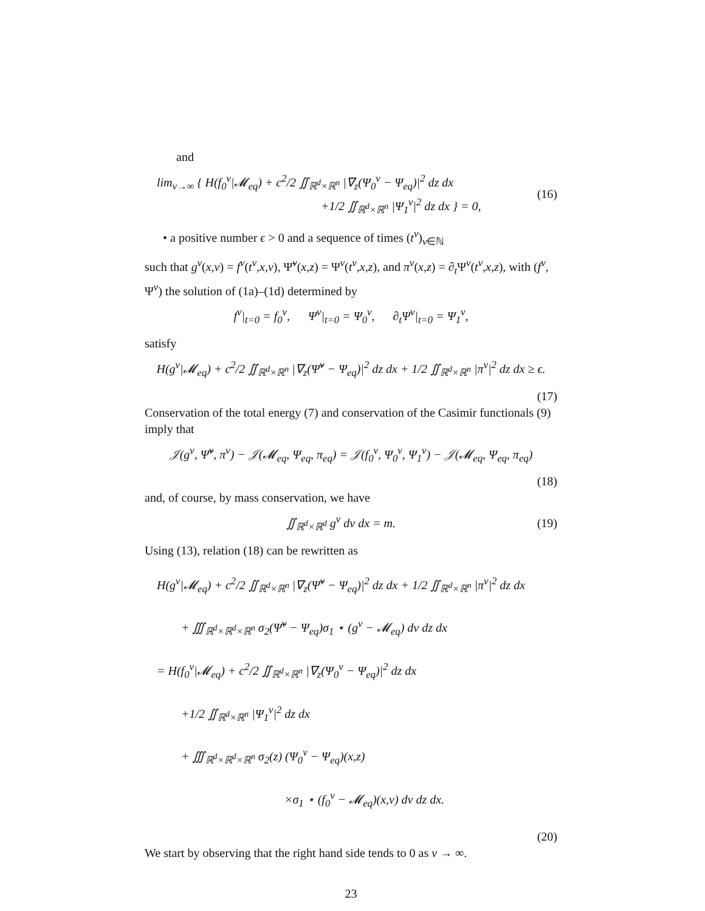and
lim<sub>ν→∞</sub> { H(f<sub>0</sub><sup>ν</sup>|𝓜<sub>eq</sub>) + c<sup>2</sup>/2 ∬<sub>ℝ<sup>d</sup>×ℝ<sup>n</sup></sub> |∇<sub>z</sub>(Ψ<sub>0</sub><sup>ν</sup> − Ψ<sub>eq</sub>)|<sup>2</sup> dz dx
+1/2 ∬<sub>ℝ<sup>d</sup>×ℝ<sup>n</sup></sub> |Ψ<sub>1</sub><sup>ν</sup>|<sup>2</sup> dz dx } = 0,
(16)
• a positive number ϵ > 0 and a sequence of times (t<sup>ν</sup>)<sub>ν∈ℕ</sub>
such that g<sup>ν</sup>(x,v) = f<sup>ν</sup>(t<sup>ν</sup>,x,v), Ψ̃<sup>ν</sup>(x,z) = Ψ<sup>ν</sup>(t<sup>ν</sup>,x,z), and π<sup>ν</sup>(x,z) = ∂<sub>t</sub>Ψ<sup>ν</sup>(t<sup>ν</sup>,x,z), with (f<sup>ν</sup>, Ψ<sup>ν</sup>) the solution of (1a)–(1d) determined by
f<sup>ν</sup>|<sub>t=0</sub> = f<sub>0</sub><sup>ν</sup>, Ψ<sup>ν</sup>|<sub>t=0</sub> = Ψ<sub>0</sub><sup>ν</sup>, ∂<sub>t</sub>Ψ<sup>ν</sup>|<sub>t=0</sub> = Ψ<sub>1</sub><sup>ν</sup>,
satisfy
H(g<sup>ν</sup>|𝓜<sub>eq</sub>) + c<sup>2</sup>/2 ∬<sub>ℝ<sup>d</sup>×ℝ<sup>n</sup></sub> |∇<sub>z</sub>(Ψ̃<sup>ν</sup> − Ψ<sub>eq</sub>)|<sup>2</sup> dz dx + 1/2 ∬<sub>ℝ<sup>d</sup>×ℝ<sup>n</sup></sub> |π<sup>ν</sup>|<sup>2</sup> dz dx ≥ ϵ.
(17)
Conservation of the total energy (7) and conservation of the Casimir functionals (9) imply that
𝒥(g<sup>ν</sup>, Ψ̃<sup>ν</sup>, π<sup>ν</sup>) − 𝒥(𝓜<sub>eq</sub>, Ψ<sub>eq</sub>, π<sub>eq</sub>) = 𝒥(f<sub>0</sub><sup>ν</sup>, Ψ<sub>0</sub><sup>ν</sup>, Ψ<sub>1</sub><sup>ν</sup>) − 𝒥(𝓜<sub>eq</sub>, Ψ<sub>eq</sub>, π<sub>eq</sub>)
(18)
and, of course, by mass conservation, we have
∬<sub>ℝ<sup>d</sup>×ℝ<sup>d</sup></sub> g<sup>ν</sup> dv dx = m. (19)
Using (13), relation (18) can be rewritten as
H(g<sup>ν</sup>|𝓜<sub>eq</sub>) + c<sup>2</sup>/2 ∬<sub>ℝ<sup>d</sup>×ℝ<sup>n</sup></sub> |∇<sub>z</sub>(Ψ̃<sup>ν</sup> − Ψ<sub>eq</sub>)|<sup>2</sup> dz dx + 1/2 ∬<sub>ℝ<sup>d</sup>×ℝ<sup>n</sup></sub> |π<sup>ν</sup>|<sup>2</sup> dz dx
+ ∭<sub>ℝ<sup>d</sup>×ℝ<sup>d</sup>×ℝ<sup>n</sup></sub> σ<sub>2</sub>(Ψ̃<sup>ν</sup> − Ψ<sub>eq</sub>)σ<sub>1</sub> ⋆ (g<sup>ν</sup> − 𝓜<sub>eq</sub>) dv dz dx
= H(f<sub>0</sub><sup>ν</sup>|𝓜<sub>eq</sub>) + c<sup>2</sup>/2 ∬<sub>ℝ<sup>d</sup>×ℝ<sup>n</sup></sub> |∇<sub>z</sub>(Ψ<sub>0</sub><sup>ν</sup> − Ψ<sub>eq</sub>)|<sup>2</sup> dz dx
+1/2 ∬<sub>ℝ<sup>d</sup>×ℝ<sup>n</sup></sub> |Ψ<sub>1</sub><sup>ν</sup>|<sup>2</sup> dz dx
+ ∭<sub>ℝ<sup>d</sup>×ℝ<sup>d</sup>×ℝ<sup>n</sup></sub> σ<sub>2</sub>(z) (Ψ<sub>0</sub><sup>ν</sup> − Ψ<sub>eq</sub>)(x,z)
×σ<sub>1</sub> ⋆ (f<sub>0</sub><sup>ν</sup> − 𝓜<sub>eq</sub>)(x,v) dv dz dx.
(20)
We start by observing that the right hand side tends to 0 as ν → ∞.
23